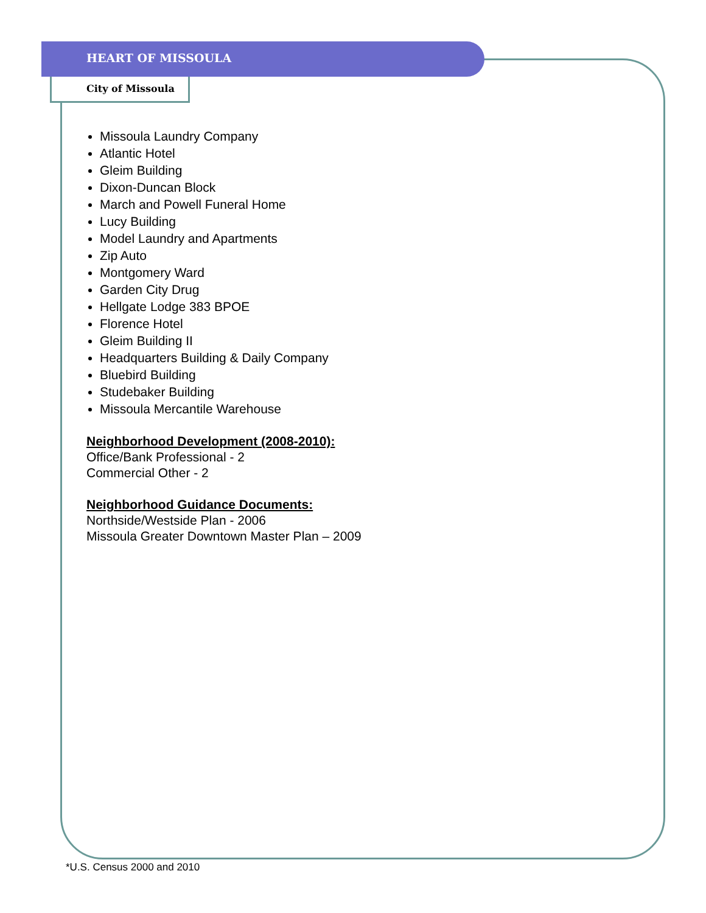HEART OF MISSOULA
City of Missoula
Missoula Laundry Company
Atlantic Hotel
Gleim Building
Dixon-Duncan Block
March and Powell Funeral Home
Lucy Building
Model Laundry and Apartments
Zip Auto
Montgomery Ward
Garden City Drug
Hellgate Lodge 383 BPOE
Florence Hotel
Gleim Building II
Headquarters Building & Daily Company
Bluebird Building
Studebaker Building
Missoula Mercantile Warehouse
Neighborhood Development (2008-2010):
Office/Bank Professional - 2
Commercial Other - 2
Neighborhood Guidance Documents:
Northside/Westside Plan - 2006
Missoula Greater Downtown Master Plan – 2009
*U.S. Census 2000 and 2010